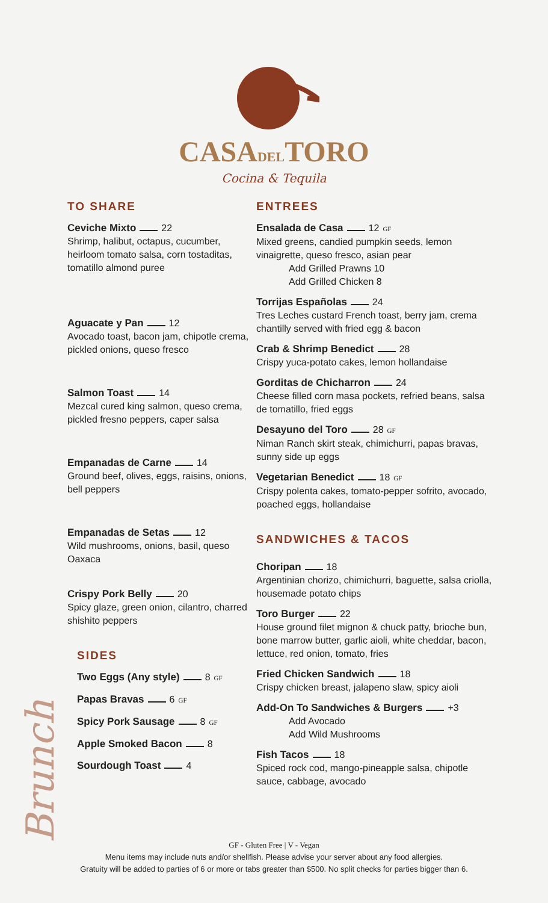CASADELTORO
Cocina & Tequila
TO SHARE
Ceviche Mixto 22
Shrimp, halibut, octapus, cucumber, heirloom tomato salsa, corn tostaditas, tomatillo almond puree
Aguacate y Pan 12
Avocado toast, bacon jam, chipotle crema, pickled onions, queso fresco
Salmon Toast 14
Mezcal cured king salmon, queso crema, pickled fresno peppers, caper salsa
Empanadas de Carne 14
Ground beef, olives, eggs, raisins, onions, bell peppers
Empanadas de Setas 12
Wild mushrooms, onions, basil, queso Oaxaca
Crispy Pork Belly 20
Spicy glaze, green onion, cilantro, charred shishito peppers
SIDES
Two Eggs (Any style) 8 GF
Papas Bravas 6 GF
Spicy Pork Sausage 8 GF
Apple Smoked Bacon 8
Sourdough Toast 4
ENTREES
Ensalada de Casa 12 GF
Mixed greens, candied pumpkin seeds, lemon vinaigrette, queso fresco, asian pear
Add Grilled Prawns 10
Add Grilled Chicken 8
Torrijas Españolas 24
Tres Leches custard French toast, berry jam, crema chantilly served with fried egg & bacon
Crab & Shrimp Benedict 28
Crispy yuca-potato cakes, lemon hollandaise
Gorditas de Chicharron 24
Cheese filled corn masa pockets, refried beans, salsa de tomatillo, fried eggs
Desayuno del Toro 28 GF
Niman Ranch skirt steak, chimichurri, papas bravas, sunny side up eggs
Vegetarian Benedict 18 GF
Crispy polenta cakes, tomato-pepper sofrito, avocado, poached eggs, hollandaise
SANDWICHES & TACOS
Choripan 18
Argentinian chorizo, chimichurri, baguette, salsa criolla, housemade potato chips
Toro Burger 22
House ground filet mignon & chuck patty, brioche bun, bone marrow butter, garlic aioli, white cheddar, bacon, lettuce, red onion, tomato, fries
Fried Chicken Sandwich 18
Crispy chicken breast, jalapeno slaw, spicy aioli
Add-On To Sandwiches & Burgers +3
Add Avocado
Add Wild Mushrooms
Fish Tacos 18
Spiced rock cod, mango-pineapple salsa, chipotle sauce, cabbage, avocado
Brunch
GF - Gluten Free | V - Vegan
Menu items may include nuts and/or shellfish. Please advise your server about any food allergies.
Gratuity will be added to parties of 6 or more or tabs greater than $500. No split checks for parties bigger than 6.